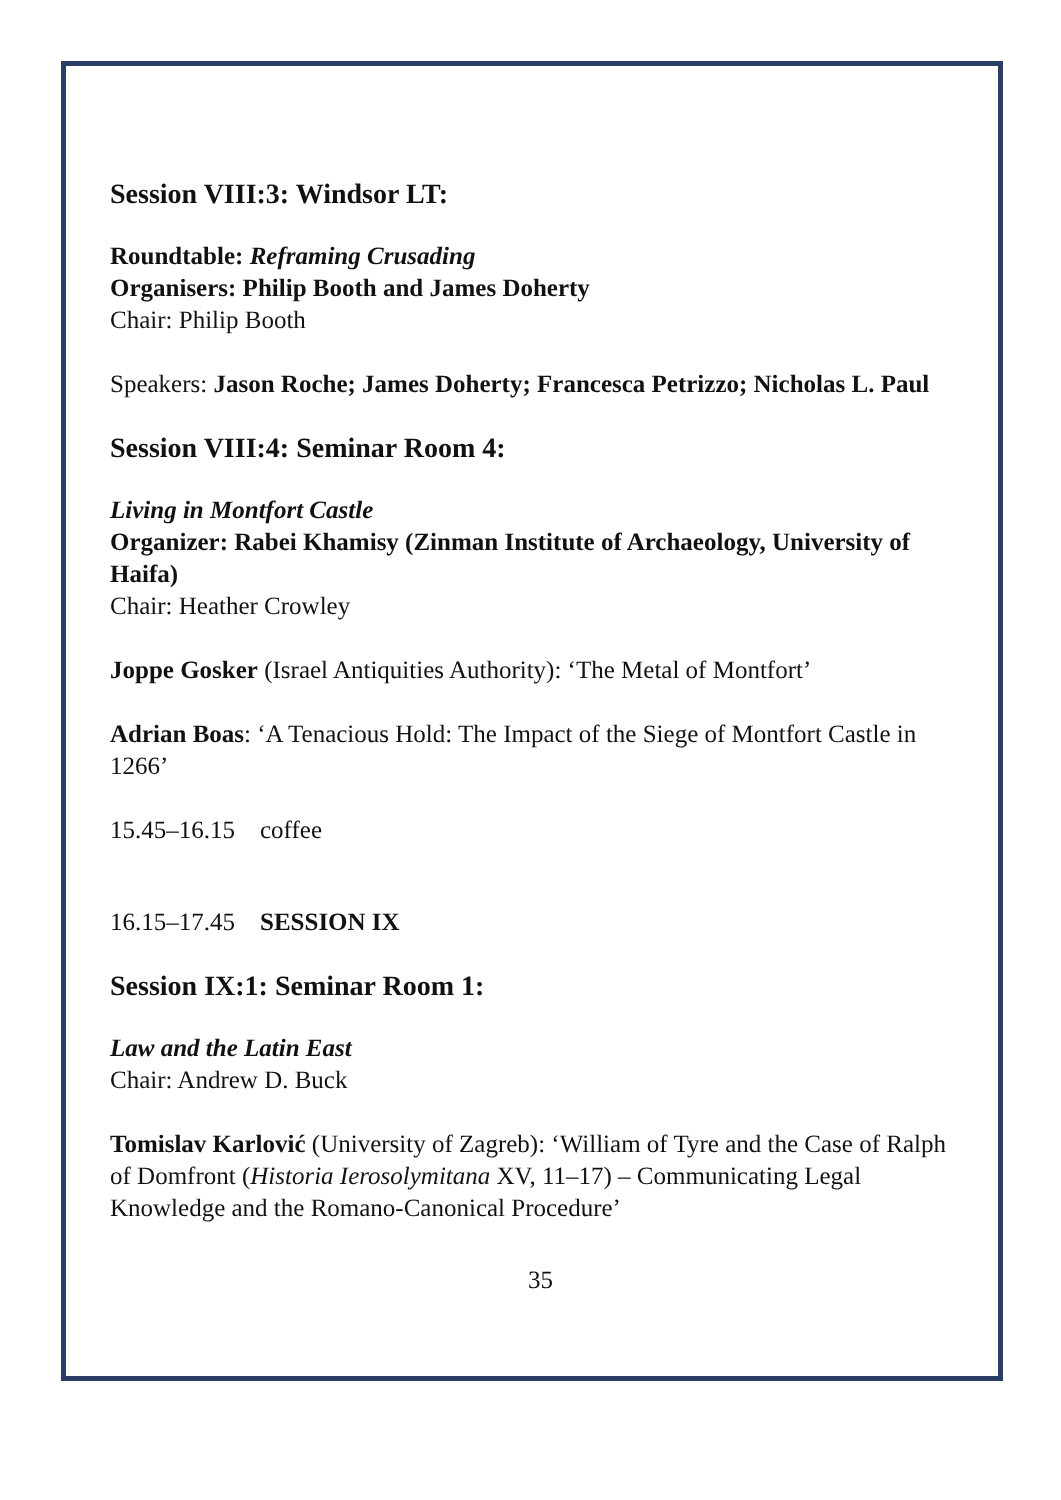Session VIII:3: Windsor LT:
Roundtable: Reframing Crusading
Organisers: Philip Booth and James Doherty
Chair: Philip Booth
Speakers: Jason Roche; James Doherty; Francesca Petrizzo; Nicholas L. Paul
Session VIII:4: Seminar Room 4:
Living in Montfort Castle
Organizer: Rabei Khamisy (Zinman Institute of Archaeology, University of Haifa)
Chair: Heather Crowley
Joppe Gosker (Israel Antiquities Authority): ‘The Metal of Montfort’
Adrian Boas: ‘A Tenacious Hold: The Impact of the Siege of Montfort Castle in 1266’
15.45–16.15 coffee
16.15–17.45 SESSION IX
Session IX:1: Seminar Room 1:
Law and the Latin East
Chair: Andrew D. Buck
Tomislav Karlović (University of Zagreb): ‘William of Tyre and the Case of Ralph of Domfront (Historia Ierosolymitana XV, 11–17) – Communicating Legal Knowledge and the Romano-Canonical Procedure’
35